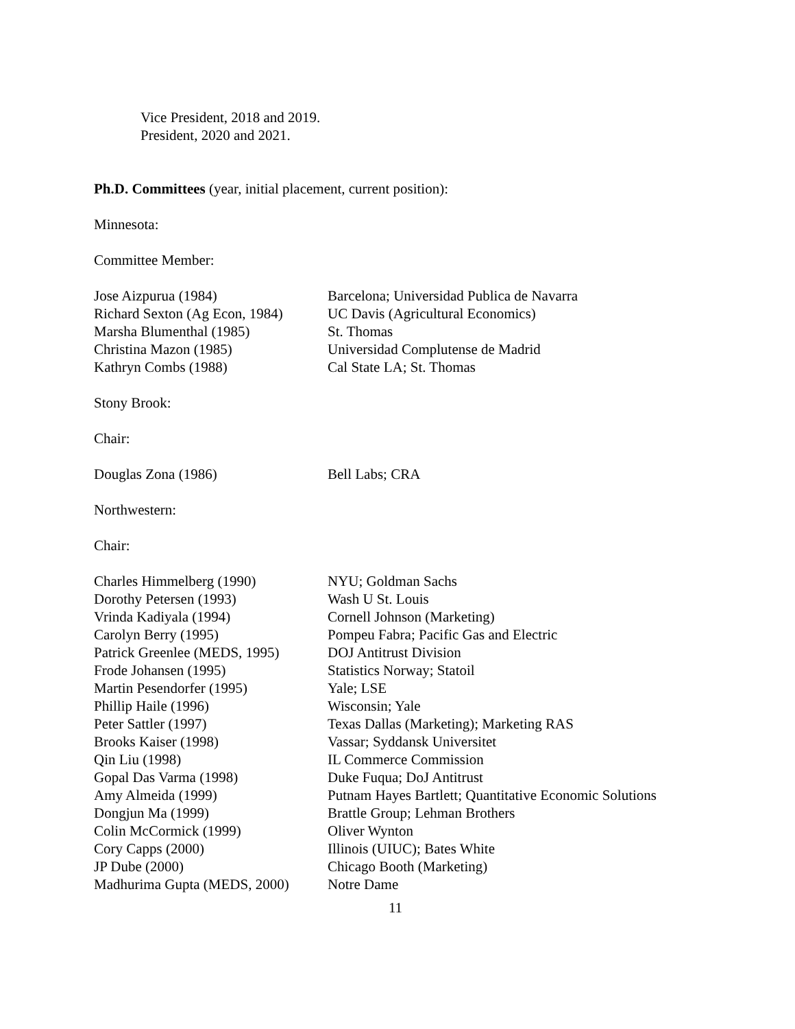Vice President, 2018 and 2019.
President, 2020 and 2021.
Ph.D. Committees (year, initial placement, current position):
Minnesota:
Committee Member:
| Jose Aizpurua (1984) | Barcelona; Universidad Publica de Navarra |
| Richard Sexton (Ag Econ, 1984) | UC Davis (Agricultural Economics) |
| Marsha Blumenthal (1985) | St. Thomas |
| Christina Mazon (1985) | Universidad Complutense de Madrid |
| Kathryn Combs (1988) | Cal State LA; St. Thomas |
Stony Brook:
Chair:
| Douglas Zona (1986) | Bell Labs; CRA |
Northwestern:
Chair:
| Charles Himmelberg (1990) | NYU; Goldman Sachs |
| Dorothy Petersen (1993) | Wash U St. Louis |
| Vrinda Kadiyala (1994) | Cornell Johnson (Marketing) |
| Carolyn Berry (1995) | Pompeu Fabra; Pacific Gas and Electric |
| Patrick Greenlee (MEDS, 1995) | DOJ Antitrust Division |
| Frode Johansen (1995) | Statistics Norway; Statoil |
| Martin Pesendorfer (1995) | Yale; LSE |
| Phillip Haile (1996) | Wisconsin; Yale |
| Peter Sattler (1997) | Texas Dallas (Marketing); Marketing RAS |
| Brooks Kaiser (1998) | Vassar; Syddansk Universitet |
| Qin Liu (1998) | IL Commerce Commission |
| Gopal Das Varma (1998) | Duke Fuqua; DoJ Antitrust |
| Amy Almeida (1999) | Putnam Hayes Bartlett; Quantitative Economic Solutions |
| Dongjun Ma (1999) | Brattle Group; Lehman Brothers |
| Colin McCormick (1999) | Oliver Wynton |
| Cory Capps (2000) | Illinois (UIUC); Bates White |
| JP Dube (2000) | Chicago Booth (Marketing) |
| Madhurima Gupta (MEDS, 2000) | Notre Dame |
11